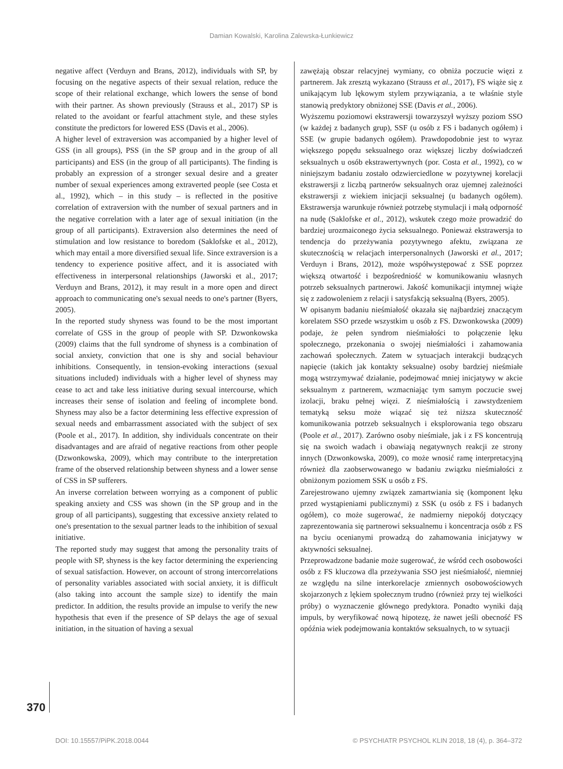Damian Kowalski, Karolina Zalewska-Łunkiewicz
negative affect (Verduyn and Brans, 2012), individuals with SP, by focusing on the negative aspects of their sexual relation, reduce the scope of their relational exchange, which lowers the sense of bond with their partner. As shown previously (Strauss et al., 2017) SP is related to the avoidant or fearful attachment style, and these styles constitute the predictors for lowered ESS (Davis et al., 2006).
A higher level of extraversion was accompanied by a higher level of GSS (in all groups), PSS (in the SP group and in the group of all participants) and ESS (in the group of all participants). The finding is probably an expression of a stronger sexual desire and a greater number of sexual experiences among extraverted people (see Costa et al., 1992), which – in this study – is reflected in the positive correlation of extraversion with the number of sexual partners and in the negative correlation with a later age of sexual initiation (in the group of all participants). Extraversion also determines the need of stimulation and low resistance to boredom (Saklofske et al., 2012), which may entail a more diversified sexual life. Since extraversion is a tendency to experience positive affect, and it is associated with effectiveness in interpersonal relationships (Jaworski et al., 2017; Verduyn and Brans, 2012), it may result in a more open and direct approach to communicating one's sexual needs to one's partner (Byers, 2005).
In the reported study shyness was found to be the most important correlate of GSS in the group of people with SP. Dzwonkowska (2009) claims that the full syndrome of shyness is a combination of social anxiety, conviction that one is shy and social behaviour inhibitions. Consequently, in tension-evoking interactions (sexual situations included) individuals with a higher level of shyness may cease to act and take less initiative during sexual intercourse, which increases their sense of isolation and feeling of incomplete bond. Shyness may also be a factor determining less effective expression of sexual needs and embarrassment associated with the subject of sex (Poole et al., 2017). In addition, shy individuals concentrate on their disadvantages and are afraid of negative reactions from other people (Dzwonkowska, 2009), which may contribute to the interpretation frame of the observed relationship between shyness and a lower sense of CSS in SP sufferers.
An inverse correlation between worrying as a component of public speaking anxiety and CSS was shown (in the SP group and in the group of all participants), suggesting that excessive anxiety related to one's presentation to the sexual partner leads to the inhibition of sexual initiative.
The reported study may suggest that among the personality traits of people with SP, shyness is the key factor determining the experiencing of sexual satisfaction. However, on account of strong intercorrelations of personality variables associated with social anxiety, it is difficult (also taking into account the sample size) to identify the main predictor. In addition, the results provide an impulse to verify the new hypothesis that even if the presence of SP delays the age of sexual initiation, in the situation of having a sexual
zawężają obszar relacyjnej wymiany, co obniża poczucie więzi z partnerem. Jak zresztą wykazano (Strauss et al., 2017), FS wiąże się z unikającym lub lękowym stylem przywiązania, a te właśnie style stanowią predyktory obniżonej SSE (Davis et al., 2006).
Wyższemu poziomowi ekstrawersji towarzyszył wyższy poziom SSO (w każdej z badanych grup), SSF (u osób z FS i badanych ogółem) i SSE (w grupie badanych ogółem). Prawdopodobnie jest to wyraz większego popędu seksualnego oraz większej liczby doświadczeń seksualnych u osób ekstrawertywnych (por. Costa et al., 1992), co w niniejszym badaniu zostało odzwierciedlone w pozytywnej korelacji ekstrawersji z liczbą partnerów seksualnych oraz ujemnej zależności ekstrawersji z wiekiem inicjacji seksualnej (u badanych ogółem). Ekstrawersja warunkuje również potrzebę stymulacji i małą odporność na nudę (Saklofske et al., 2012), wskutek czego może prowadzić do bardziej urozmaiconego życia seksualnego. Ponieważ ekstrawersja to tendencja do przeżywania pozytywnego afektu, związana ze skutecznością w relacjach interpersonalnych (Jaworski et al., 2017; Verduyn i Brans, 2012), może współwystępować z SSE poprzez większą otwartość i bezpośredniość w komunikowaniu własnych potrzeb seksualnych partnerowi. Jakość komunikacji intymnej wiąże się z zadowoleniem z relacji i satysfakcją seksualną (Byers, 2005).
W opisanym badaniu nieśmiałość okazała się najbardziej znaczącym korelatem SSO przede wszystkim u osób z FS. Dzwonkowska (2009) podaje, że pełen syndrom nieśmiałości to połączenie lęku społecznego, przekonania o swojej nieśmiałości i zahamowania zachowań społecznych. Zatem w sytuacjach interakcji budzących napięcie (takich jak kontakty seksualne) osoby bardziej nieśmiałe mogą wstrzymywać działanie, podejmować mniej inicjatywy w akcie seksualnym z partnerem, wzmacniając tym samym poczucie swej izolacji, braku pełnej więzi. Z nieśmiałością i zawstydzeniem tematyką seksu może wiązać się też niższa skuteczność komunikowania potrzeb seksualnych i eksplorowania tego obszaru (Poole et al., 2017). Zarówno osoby nieśmiałe, jak i z FS koncentrują się na swoich wadach i obawiają negatywnych reakcji ze strony innych (Dzwonkowska, 2009), co może wnosić ramę interpretacyjną również dla zaobserwowanego w badaniu związku nieśmiałości z obniżonym poziomem SSK u osób z FS.
Zarejestrowano ujemny związek zamartwiania się (komponent lęku przed wystąpieniami publicznymi) z SSK (u osób z FS i badanych ogółem), co może sugerować, że nadmierny niepokój dotyczący zaprezentowania się partnerowi seksualnemu i koncentracja osób z FS na byciu ocenianymi prowadzą do zahamowania inicjatywy w aktywności seksualnej.
Przeprowadzone badanie może sugerować, że wśród cech osobowości osób z FS kluczowa dla przeżywania SSO jest nieśmiałość, niemniej ze względu na silne interkorelacje zmiennych osobowościowych skojarzonych z lękiem społecznym trudno (również przy tej wielkości próby) o wyznaczenie głównego predyktora. Ponadto wyniki dają impuls, by weryfikować nową hipotezę, że nawet jeśli obecność FS opóźnia wiek podejmowania kontaktów seksualnych, to w sytuacji
370
DOI: 10.15557/PiPK.2018.0044 © PSYCHIATR PSYCHOL KLIN 2018, 18 (4), p. 364–372